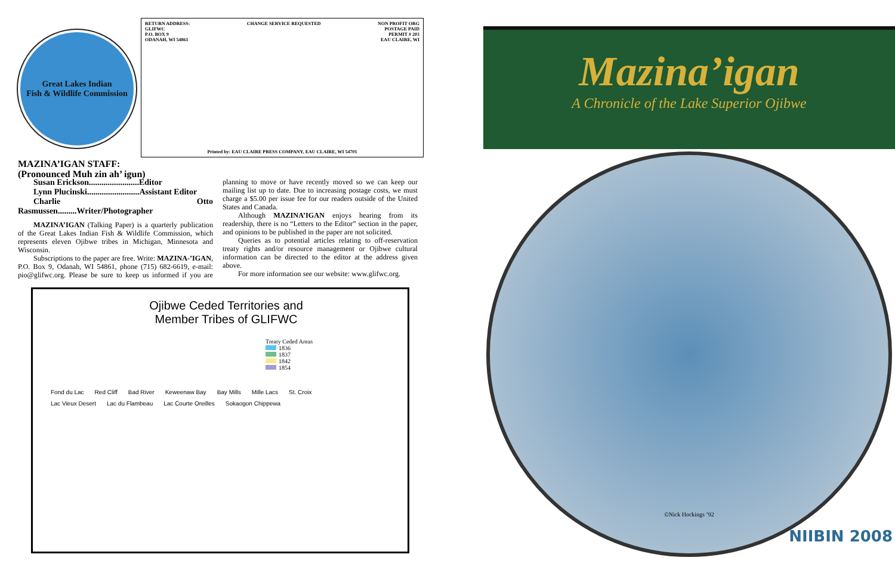Great Lakes Indian
Fish & Wildlife Commission
RETURN ADDRESS:
GLIFWC
P.O. BOX 9
ODANAH, WI 54861
CHANGE SERVICE REQUESTED NON PROFIT ORG
POSTAGE PAID
PERMIT # 203
EAU CLAIRE, WI
Printed by: EAU CLAIRE PRESS COMPANY, EAU CLAIRE, WI 54701
MAZINA’IGAN STAFF:
(Pronounced Muh zin ah’ igun)
Susan Erickson........................Editor
Lynn Plucinski.........................Assistant Editor
Charlie Otto Rasmussen.........Writer/Photographer
MAZINA’IGAN (Talking Paper) is a quarterly publication of the Great Lakes Indian Fish & Wildlife Commission, which represents eleven Ojibwe tribes in Michigan, Minnesota and Wisconsin.
Subscriptions to the paper are free. Write: MAZINA-’IGAN, P.O. Box 9, Odanah, WI 54861, phone (715) 682-6619, e-mail: pio@glifwc.org. Please be sure to keep us informed if you are planning to move or have recently moved so we can keep our mailing list up to date. Due to increasing postage costs, we must charge a $5.00 per issue fee for our readers outside of the United States and Canada.
Although MAZINA’IGAN enjoys hearing from its readership, there is no “Letters to the Editor” section in the paper, and opinions to be published in the paper are not solicited.
Queries as to potential articles relating to off-reservation treaty rights and/or resource management or Ojibwe cultural information can be directed to the editor at the address given above.
For more information see our website: www.glifwc.org.
Ojibwe Ceded Territories and
Member Tribes of GLIFWC
Treaty Ceded Areas
1836
1837
1842
1854
Fond du Lac Red Cliff Bad River Keweenaw Bay Bay Mills Mille Lacs St. Croix Lac Vieux Desert Lac du Flambeau Lac Courte Oreilles Sokaogon Chippewa
Mazina’igan
A Chronicle of the Lake Superior Ojibwe
©Nick Hockings ’92
NIIBIN 2008